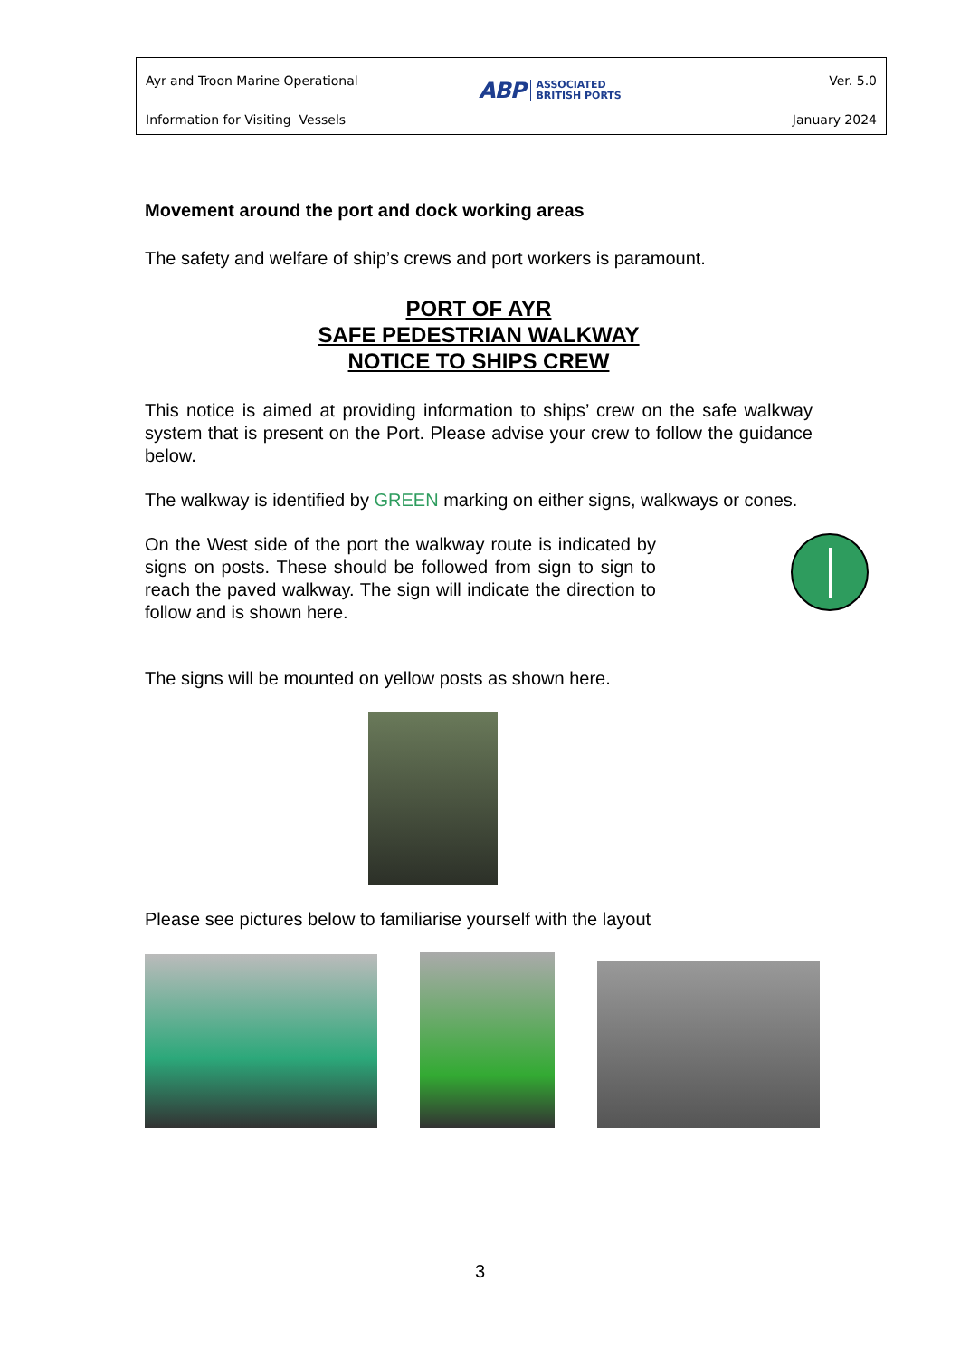Ayr and Troon Marine Operational
Information for Visiting Vessels
ABP ASSOCIATED
BRITISH PORTS
Ver. 5.0
January 2024
Movement around the port and dock working areas
The safety and welfare of ship’s crews and port workers is paramount.
PORT OF AYR
SAFE PEDESTRIAN WALKWAY
NOTICE TO SHIPS CREW
This notice is aimed at providing information to ships’ crew on the safe walkway system that is present on the Port. Please advise your crew to follow the guidance below.
The walkway is identified by GREEN marking on either signs, walkways or cones.
On the West side of the port the walkway route is indicated by signs on posts. These should be followed from sign to sign to reach the paved walkway. The sign will indicate the direction to follow and is shown here.
The signs will be mounted on yellow posts as shown here.
Please see pictures below to familiarise yourself with the layout
3